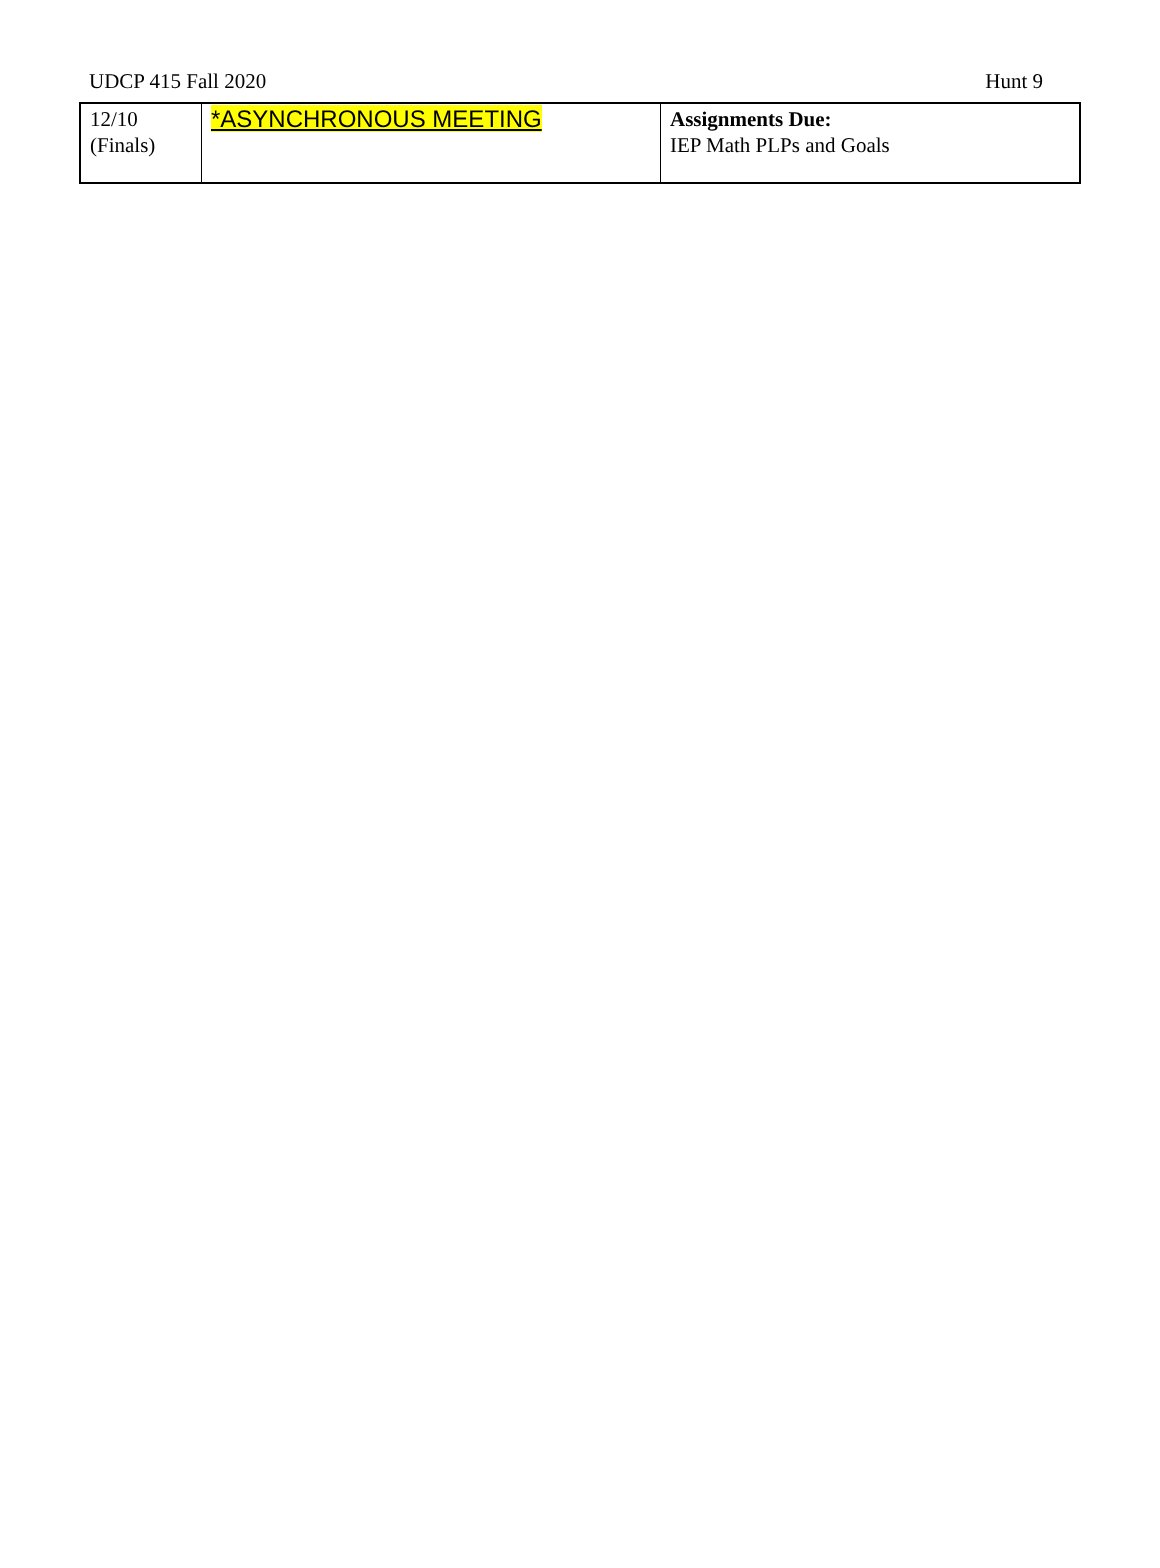UDCP 415 Fall 2020 Hunt 9
| 12/10 (Finals) | *ASYNCHRONOUS MEETING | Assignments Due: IEP Math PLPs and Goals |